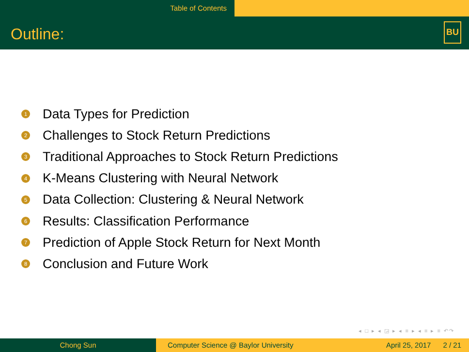Table of Contents
Outline:
BU
1 Data Types for Prediction
2 Challenges to Stock Return Predictions
3 Traditional Approaches to Stock Return Predictions
4 K-Means Clustering with Neural Network
5 Data Collection: Clustering & Neural Network
6 Results: Classification Performance
7 Prediction of Apple Stock Return for Next Month
8 Conclusion and Future Work
◂ □ ▸ ◂ ◲ ▸ ◂ ≡ ▸ ◂ ≡ ▸ ≡ ↶↷
Chong Sun Computer Science @ Baylor University April 25, 2017 2 / 21